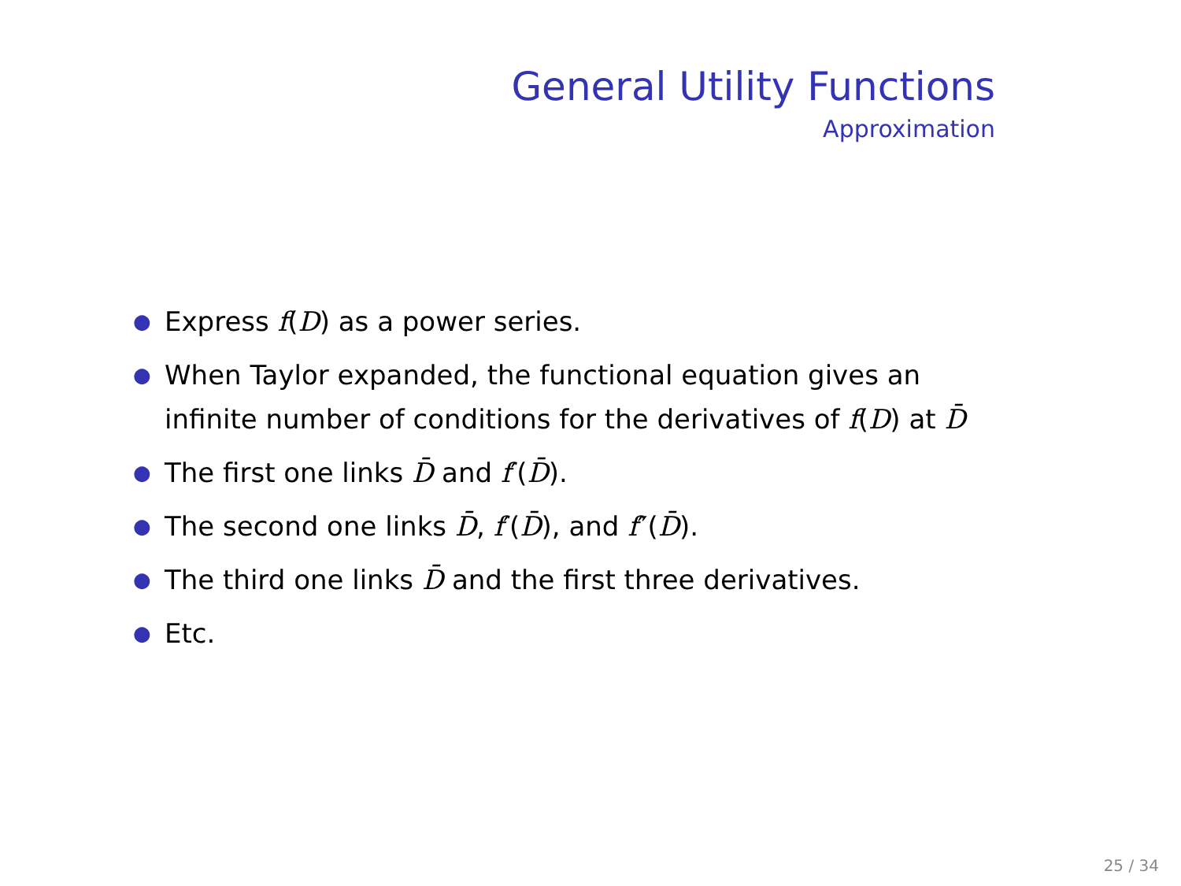General Utility Functions
Approximation
● Express f(D) as a power series.
● When Taylor expanded, the functional equation gives an
infinite number of conditions for the derivatives of f(D) at D̄
● The first one links D̄ and f′(D̄).
● The second one links D̄, f′(D̄), and f″(D̄).
● The third one links D̄ and the first three derivatives.
● Etc.
25 / 34